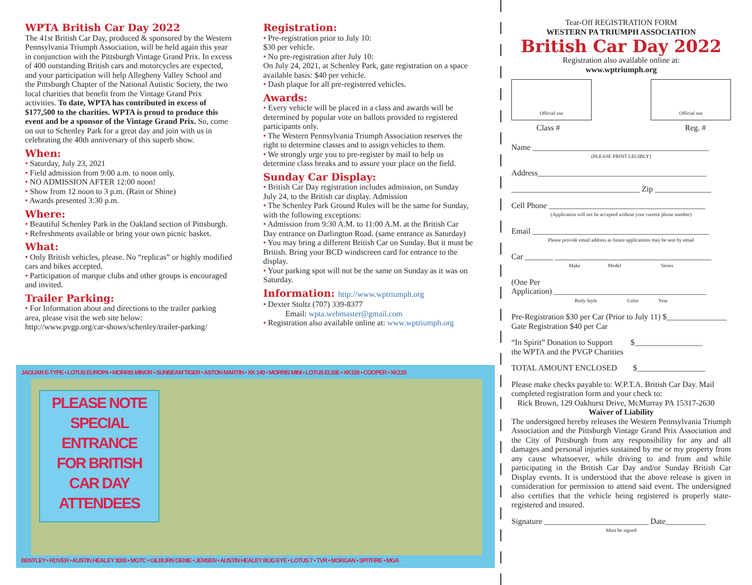WPTA British Car Day 2022
The 41st British Car Day, produced & sponsored by the Western Pennsylvania Triumph Association, will be held again this year in conjunction with the Pittsburgh Vintage Grand Prix. In excess of 400 outstanding British cars and motorcycles are expected, and your participation will help Allegheny Valley School and the Pittsburgh Chapter of the National Autistic Society, the two local charities that benefit from the Vintage Grand Prix activities. To date, WPTA has contributed in excess of $177,500 to the charities. WPTA is proud to produce this event and be a sponsor of the Vintage Grand Prix. So, come on out to Schenley Park for a great day and join with us in celebrating the 40th anniversary of this superb show.
When:
• Saturday, July 23, 2021
• Field admission from 9:00 a.m. to noon only.
• NO ADMISSION AFTER 12:00 noon!
• Show from 12 noon to 3 p.m. (Rain or Shine)
• Awards presented 3:30 p.m.
Where:
• Beautiful Schenley Park in the Oakland section of Pittsburgh.
• Refreshments available or bring your own picnic basket.
What:
• Only British vehicles, please. No “replicas” or highly modified cars and bikes accepted.
• Participation of marque clubs and other groups is encouraged and invited.
Trailer Parking:
• For Information about and directions to the trailer parking area, please visit the web site below:
http://www.pvgp.org/car-shows/schenley/trailer-parking/
Registration:
• Pre-registration prior to July 10:
$30 per vehicle.
• No pre-registration after July 10:
On July 24, 2021, at Schenley Park, gate registration on a space available basis: $40 per vehicle.
• Dash plaque for all pre-registered vehicles.
Awards:
• Every vehicle will be placed in a class and awards will be determined by popular vote on ballots provided to registered participants only.
• The Western Pennsylvania Triumph Association reserves the right to determine classes and to assign vehicles to them.
• We strongly urge you to pre-register by mail to help us determine class breaks and to assure your place on the field.
Sunday Car Display:
• British Car Day registration includes admission, on Sunday July 24, to the British car display. Admission
• The Schenley Park Ground Rules will be the same for Sunday, with the following exceptions:
• Admission from 9:30 A.M. to 11:00 A.M. at the British Car Day entrance on Darlington Road. (same entrance as Saturday)
• You may bring a different British Car on Sunday. But it must be British. Bring your BCD windscreen card for entrance to the display.
• Your parking spot will not be the same on Sunday as it was on Saturday.
Information: http://www.wptriumph.org
• Dexter Stoltz (707) 339-8377
Email: wpta.webmaster@gmail.com
• Registration also available online at: www.wptriumph.org
JAGUAR E-TYPE • LOTUS EUROPA • MORRIS MINOR • SUNBEAM TIGER • ASTON MARTIN • XK 140 • MORRIS MINI • LOTUS ELISE • XK150 • COOPER • XK120
PLEASE NOTE
SPECIAL
ENTRANCE
FOR BRITISH
CAR DAY
ATTENDEES
BENTLEY • ROVER • AUSTIN HEALEY 3000 • MGTC • GILBURN GENIE • JENSEN • AUSTIN HEALEY BUG EYE • LOTUS 7 • TVR • MORGAN • SPITFIRE • MGA
Tear-Off REGISTRATION FORM
WESTERN PA TRIUMPH ASSOCIATION
British Car Day 2022
Registration also available online at:
www.wptriumph.org
Official use Official use
Class # Reg. #
Name ____________________________________________
(PLEASE PRINT LEGIBLY)
Address__________________________________________
________________________________ Zip ______________
Cell Phone _______________________________________
(Application will not be accepted without your current phone number)
Email ____________________________________________
Please provide email address as future applications may be sent by email
Car _______ _______________________________________
Make Model Series
(One Per
Application) ______________________________________
Body Style Color Year
Pre-Registration $30 per Car (Prior to July 11) $_______________
Gate Registration $40 per Car
“In Spirit” Donation to Support $_________________
the WPTA and the PVGP Charities
TOTAL AMOUNT ENCLOSED $_________________
Please make checks payable to: W.P.T.A. British Car Day. Mail completed registration form and your check to:
Rick Brown, 129 Oakhurst Drive, McMurray PA 15317-2630
Waiver of Liability
The undersigned hereby releases the Western Pennsylvania Triumph Association and the Pittsburgh Vintage Grand Prix Association and the City of Pittsburgh from any responsibility for any and all damages and personal injuries sustained by me or my property from any cause whatsoever, while driving to and from and while participating in the British Car Day and/or Sunday British Car Display events. It is understood that the above release is given in consideration for permission to attend said event. The undersigned also certifies that the vehicle being registered is properly state-registered and insured.
Signature __________________________ Date__________
Must be signed